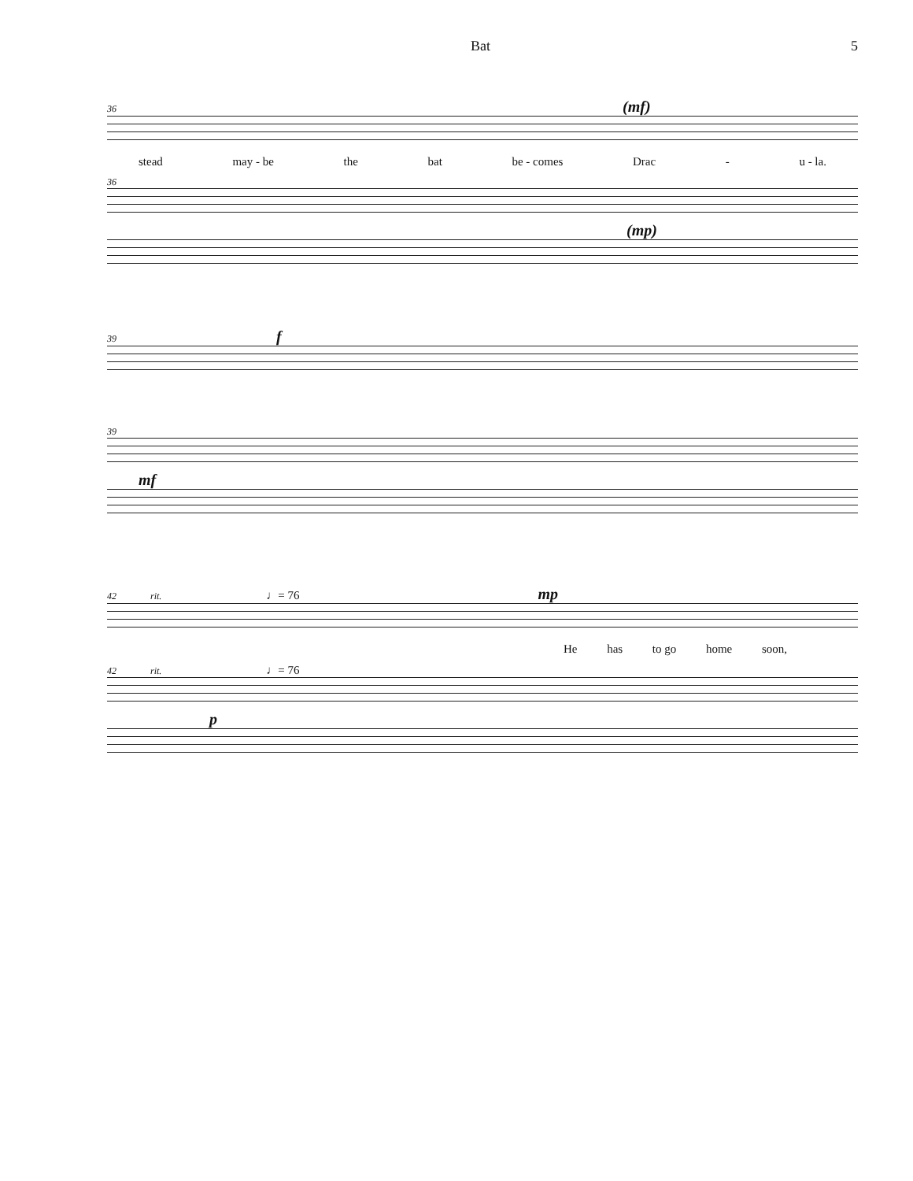Bat 5
36 (mf)
stead may - be the bat be - comes Drac - u - la.
36
(mp)
39 f
39
mf
42 rit. ♩= 76 mp
He has to go home soon,
42 rit. ♩= 76
p